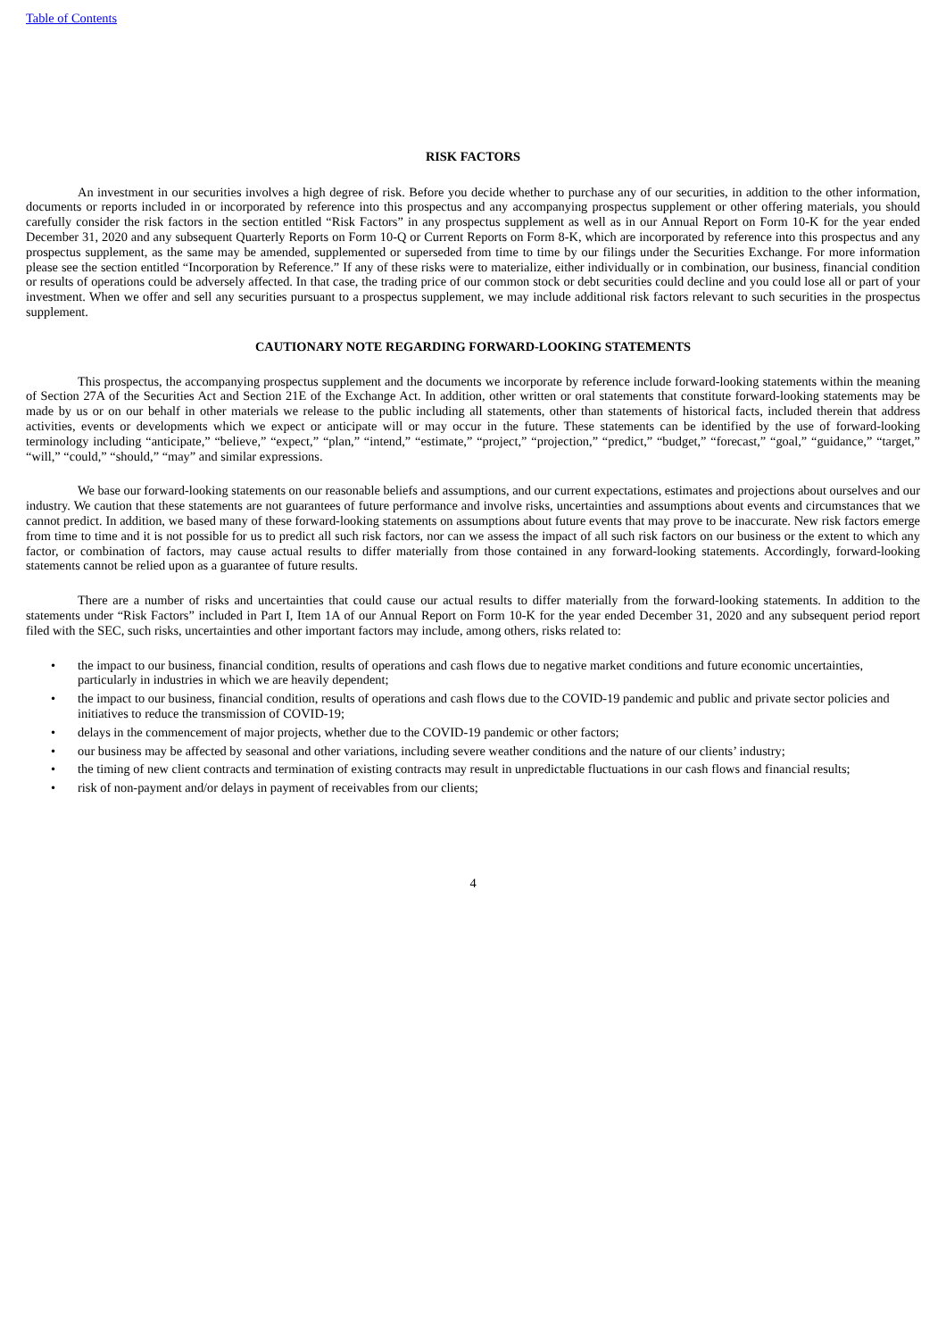Table of Contents
RISK FACTORS
An investment in our securities involves a high degree of risk. Before you decide whether to purchase any of our securities, in addition to the other information, documents or reports included in or incorporated by reference into this prospectus and any accompanying prospectus supplement or other offering materials, you should carefully consider the risk factors in the section entitled “Risk Factors” in any prospectus supplement as well as in our Annual Report on Form 10-K for the year ended December 31, 2020 and any subsequent Quarterly Reports on Form 10-Q or Current Reports on Form 8-K, which are incorporated by reference into this prospectus and any prospectus supplement, as the same may be amended, supplemented or superseded from time to time by our filings under the Securities Exchange. For more information please see the section entitled “Incorporation by Reference.” If any of these risks were to materialize, either individually or in combination, our business, financial condition or results of operations could be adversely affected. In that case, the trading price of our common stock or debt securities could decline and you could lose all or part of your investment. When we offer and sell any securities pursuant to a prospectus supplement, we may include additional risk factors relevant to such securities in the prospectus supplement.
CAUTIONARY NOTE REGARDING FORWARD-LOOKING STATEMENTS
This prospectus, the accompanying prospectus supplement and the documents we incorporate by reference include forward-looking statements within the meaning of Section 27A of the Securities Act and Section 21E of the Exchange Act. In addition, other written or oral statements that constitute forward-looking statements may be made by us or on our behalf in other materials we release to the public including all statements, other than statements of historical facts, included therein that address activities, events or developments which we expect or anticipate will or may occur in the future. These statements can be identified by the use of forward-looking terminology including “anticipate,” “believe,” “expect,” “plan,” “intend,” “estimate,” “project,” “projection,” “predict,” “budget,” “forecast,” “goal,” “guidance,” “target,” “will,” “could,” “should,” “may” and similar expressions.
We base our forward-looking statements on our reasonable beliefs and assumptions, and our current expectations, estimates and projections about ourselves and our industry. We caution that these statements are not guarantees of future performance and involve risks, uncertainties and assumptions about events and circumstances that we cannot predict. In addition, we based many of these forward-looking statements on assumptions about future events that may prove to be inaccurate. New risk factors emerge from time to time and it is not possible for us to predict all such risk factors, nor can we assess the impact of all such risk factors on our business or the extent to which any factor, or combination of factors, may cause actual results to differ materially from those contained in any forward-looking statements. Accordingly, forward-looking statements cannot be relied upon as a guarantee of future results.
There are a number of risks and uncertainties that could cause our actual results to differ materially from the forward-looking statements. In addition to the statements under “Risk Factors” included in Part I, Item 1A of our Annual Report on Form 10-K for the year ended December 31, 2020 and any subsequent period report filed with the SEC, such risks, uncertainties and other important factors may include, among others, risks related to:
• the impact to our business, financial condition, results of operations and cash flows due to negative market conditions and future economic uncertainties, particularly in industries in which we are heavily dependent;
• the impact to our business, financial condition, results of operations and cash flows due to the COVID-19 pandemic and public and private sector policies and initiatives to reduce the transmission of COVID-19;
• delays in the commencement of major projects, whether due to the COVID-19 pandemic or other factors;
• our business may be affected by seasonal and other variations, including severe weather conditions and the nature of our clients’ industry;
• the timing of new client contracts and termination of existing contracts may result in unpredictable fluctuations in our cash flows and financial results;
• risk of non-payment and/or delays in payment of receivables from our clients;
4